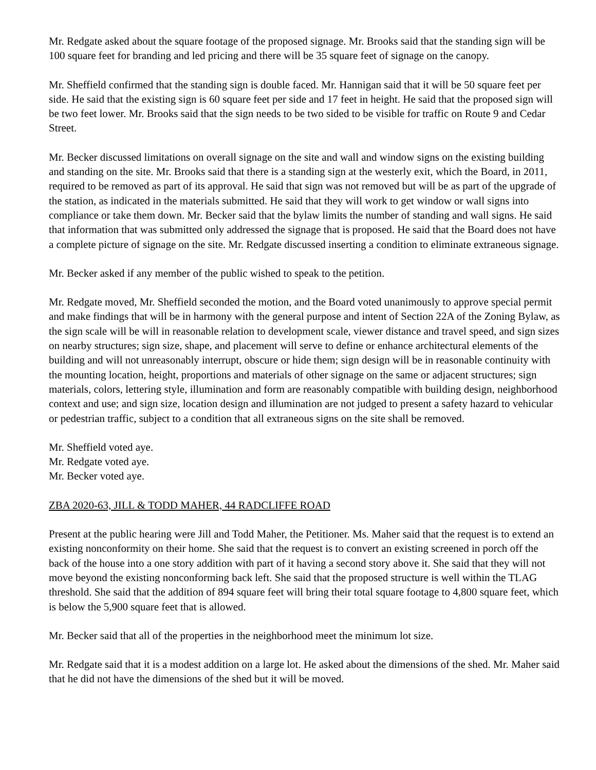Mr. Redgate asked about the square footage of the proposed signage. Mr. Brooks said that the standing sign will be 100 square feet for branding and led pricing and there will be 35 square feet of signage on the canopy.
Mr. Sheffield confirmed that the standing sign is double faced. Mr. Hannigan said that it will be 50 square feet per side. He said that the existing sign is 60 square feet per side and 17 feet in height. He said that the proposed sign will be two feet lower. Mr. Brooks said that the sign needs to be two sided to be visible for traffic on Route 9 and Cedar Street.
Mr. Becker discussed limitations on overall signage on the site and wall and window signs on the existing building and standing on the site. Mr. Brooks said that there is a standing sign at the westerly exit, which the Board, in 2011, required to be removed as part of its approval. He said that sign was not removed but will be as part of the upgrade of the station, as indicated in the materials submitted. He said that they will work to get window or wall signs into compliance or take them down. Mr. Becker said that the bylaw limits the number of standing and wall signs. He said that information that was submitted only addressed the signage that is proposed. He said that the Board does not have a complete picture of signage on the site. Mr. Redgate discussed inserting a condition to eliminate extraneous signage.
Mr. Becker asked if any member of the public wished to speak to the petition.
Mr. Redgate moved, Mr. Sheffield seconded the motion, and the Board voted unanimously to approve special permit and make findings that will be in harmony with the general purpose and intent of Section 22A of the Zoning Bylaw, as the sign scale will be will in reasonable relation to development scale, viewer distance and travel speed, and sign sizes on nearby structures; sign size, shape, and placement will serve to define or enhance architectural elements of the building and will not unreasonably interrupt, obscure or hide them; sign design will be in reasonable continuity with the mounting location, height, proportions and materials of other signage on the same or adjacent structures; sign materials, colors, lettering style, illumination and form are reasonably compatible with building design, neighborhood context and use; and sign size, location design and illumination are not judged to present a safety hazard to vehicular or pedestrian traffic, subject to a condition that all extraneous signs on the site shall be removed.
Mr. Sheffield voted aye.
Mr. Redgate voted aye.
Mr. Becker voted aye.
ZBA 2020-63, JILL & TODD MAHER, 44 RADCLIFFE ROAD
Present at the public hearing were Jill and Todd Maher, the Petitioner. Ms. Maher said that the request is to extend an existing nonconformity on their home. She said that the request is to convert an existing screened in porch off the back of the house into a one story addition with part of it having a second story above it. She said that they will not move beyond the existing nonconforming back left. She said that the proposed structure is well within the TLAG threshold. She said that the addition of 894 square feet will bring their total square footage to 4,800 square feet, which is below the 5,900 square feet that is allowed.
Mr. Becker said that all of the properties in the neighborhood meet the minimum lot size.
Mr. Redgate said that it is a modest addition on a large lot. He asked about the dimensions of the shed. Mr. Maher said that he did not have the dimensions of the shed but it will be moved.